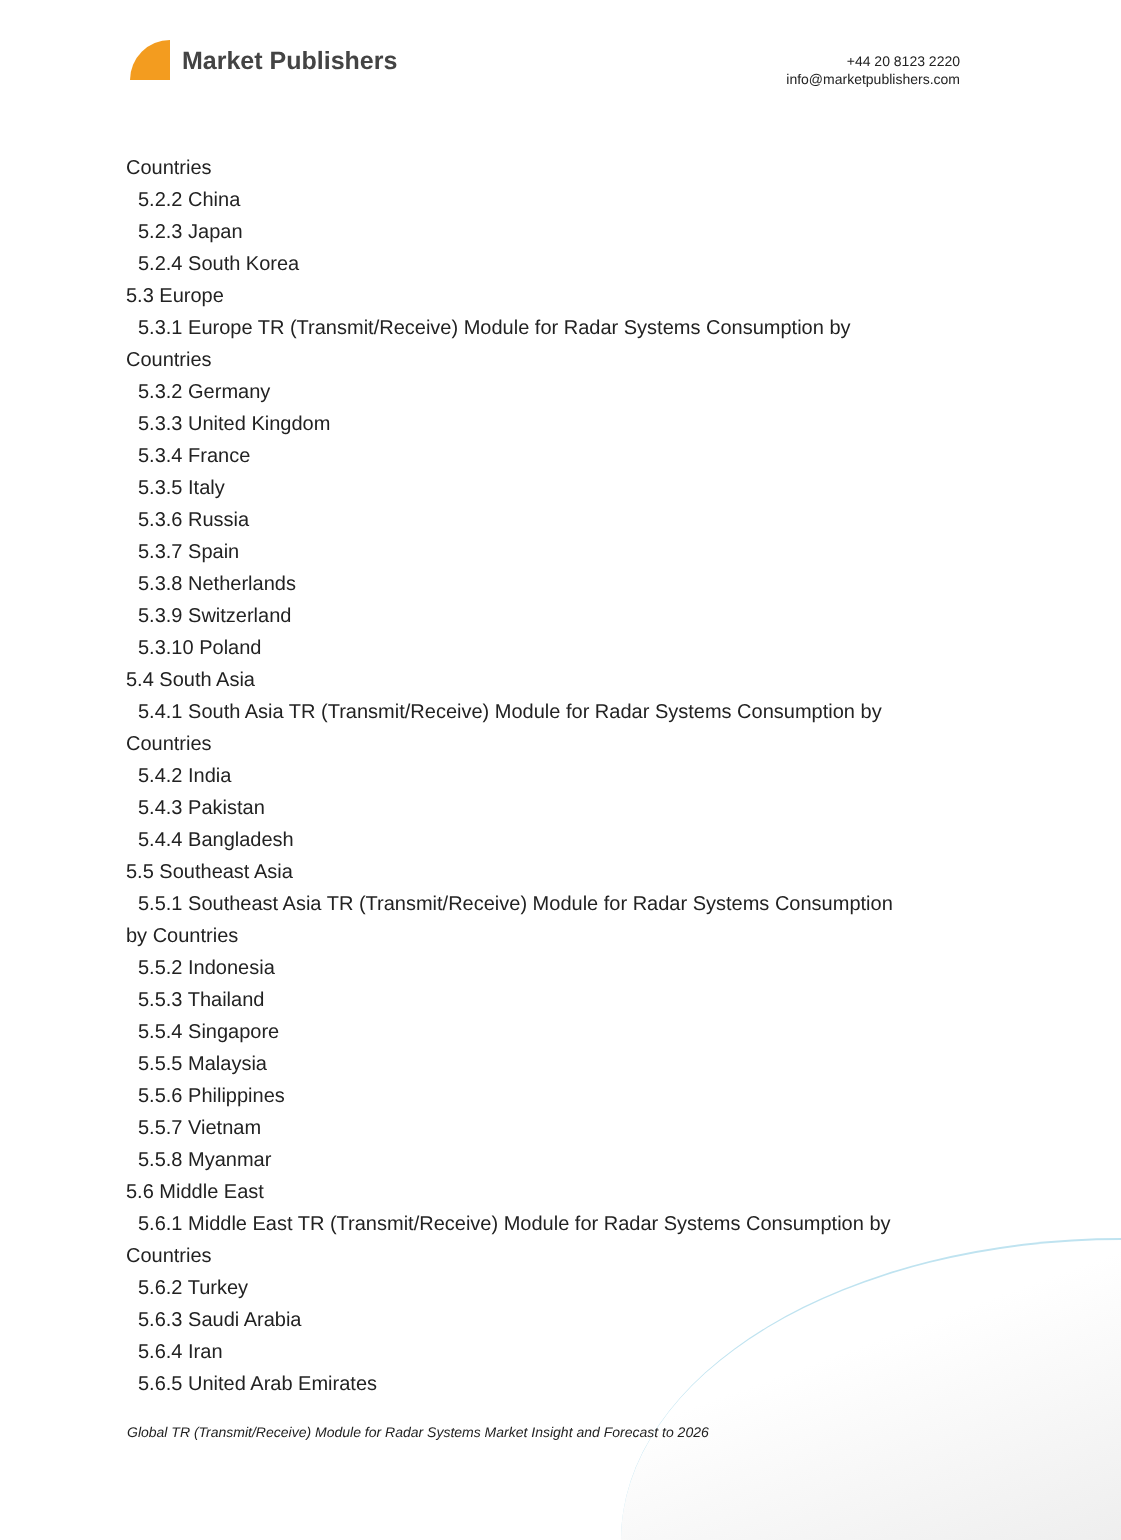Market Publishers
+44 20 8123 2220
info@marketpublishers.com
Countries
5.2.2 China
5.2.3 Japan
5.2.4 South Korea
5.3 Europe
5.3.1 Europe TR (Transmit/Receive) Module for Radar Systems Consumption by
Countries
5.3.2 Germany
5.3.3 United Kingdom
5.3.4 France
5.3.5 Italy
5.3.6 Russia
5.3.7 Spain
5.3.8 Netherlands
5.3.9 Switzerland
5.3.10 Poland
5.4 South Asia
5.4.1 South Asia TR (Transmit/Receive) Module for Radar Systems Consumption by
Countries
5.4.2 India
5.4.3 Pakistan
5.4.4 Bangladesh
5.5 Southeast Asia
5.5.1 Southeast Asia TR (Transmit/Receive) Module for Radar Systems Consumption
by Countries
5.5.2 Indonesia
5.5.3 Thailand
5.5.4 Singapore
5.5.5 Malaysia
5.5.6 Philippines
5.5.7 Vietnam
5.5.8 Myanmar
5.6 Middle East
5.6.1 Middle East TR (Transmit/Receive) Module for Radar Systems Consumption by
Countries
5.6.2 Turkey
5.6.3 Saudi Arabia
5.6.4 Iran
5.6.5 United Arab Emirates
Global TR (Transmit/Receive) Module for Radar Systems Market Insight and Forecast to 2026